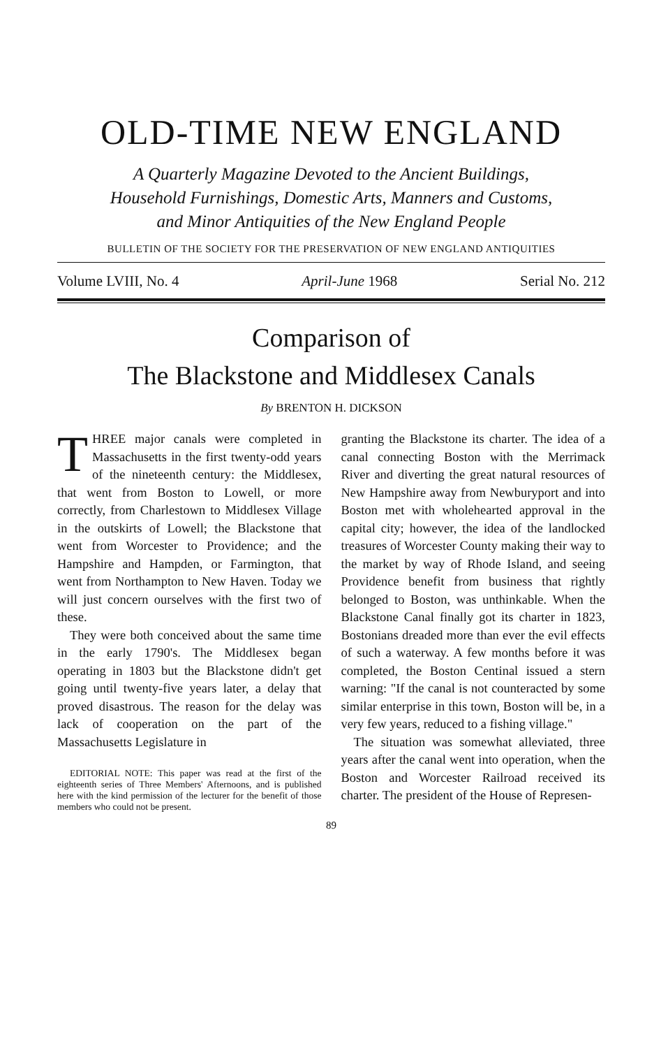OLD-TIME NEW ENGLAND
A Quarterly Magazine Devoted to the Ancient Buildings,
Household Furnishings, Domestic Arts, Manners and Customs,
and Minor Antiquities of the New England People
BULLETIN OF THE SOCIETY FOR THE PRESERVATION OF NEW ENGLAND ANTIQUITIES
Volume LVIII, No. 4 April-June 1968 Serial No. 212
Comparison of
The Blackstone and Middlesex Canals
By BRENTON H. DICKSON
THREE major canals were completed in Massachusetts in the first twenty-odd years of the nineteenth century: the Middlesex, that went from Boston to Lowell, or more correctly, from Charlestown to Middlesex Village in the outskirts of Lowell; the Blackstone that went from Worcester to Providence; and the Hampshire and Hampden, or Farmington, that went from Northampton to New Haven. Today we will just concern ourselves with the first two of these.
They were both conceived about the same time in the early 1790's. The Middlesex began operating in 1803 but the Blackstone didn't get going until twenty-five years later, a delay that proved disastrous. The reason for the delay was lack of cooperation on the part of the Massachusetts Legislature in
EDITORIAL NOTE: This paper was read at the first of the eighteenth series of Three Members' Afternoons, and is published here with the kind permission of the lecturer for the benefit of those members who could not be present.
granting the Blackstone its charter. The idea of a canal connecting Boston with the Merrimack River and diverting the great natural resources of New Hampshire away from Newburyport and into Boston met with wholehearted approval in the capital city; however, the idea of the landlocked treasures of Worcester County making their way to the market by way of Rhode Island, and seeing Providence benefit from business that rightly belonged to Boston, was unthinkable. When the Blackstone Canal finally got its charter in 1823, Bostonians dreaded more than ever the evil effects of such a waterway. A few months before it was completed, the Boston Centinal issued a stern warning: "If the canal is not counteracted by some similar enterprise in this town, Boston will be, in a very few years, reduced to a fishing village."
The situation was somewhat alleviated, three years after the canal went into operation, when the Boston and Worcester Railroad received its charter. The president of the House of Represen-
89